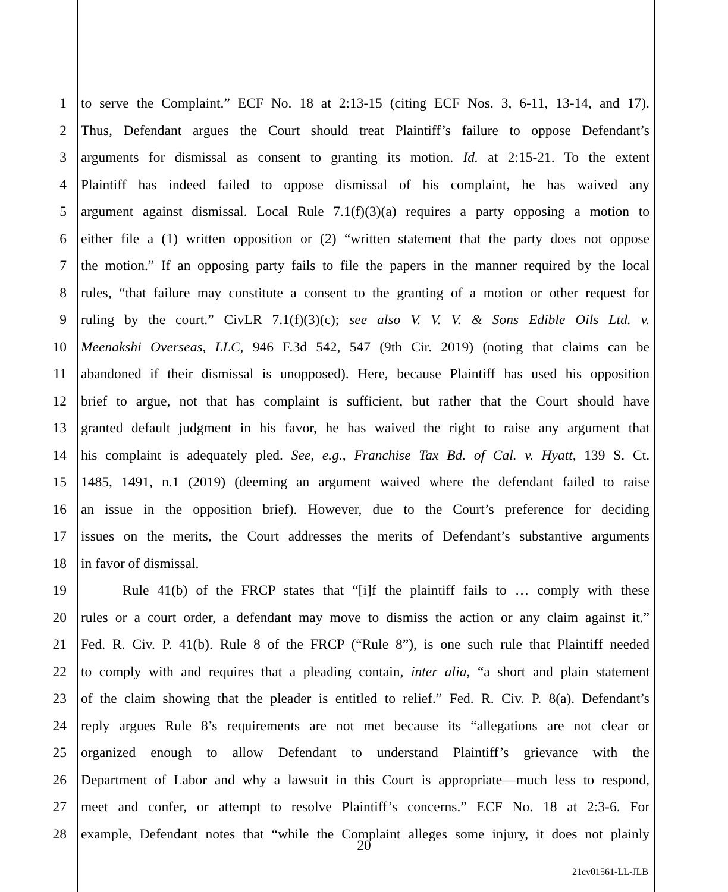1 to serve the Complaint.” ECF No. 18 at 2:13-15 (citing ECF Nos. 3, 6-11, 13-14, and 17).
2 Thus, Defendant argues the Court should treat Plaintiff’s failure to oppose Defendant’s
3 arguments for dismissal as consent to granting its motion. Id. at 2:15-21. To the extent
4 Plaintiff has indeed failed to oppose dismissal of his complaint, he has waived any
5 argument against dismissal. Local Rule 7.1(f)(3)(a) requires a party opposing a motion to
6 either file a (1) written opposition or (2) “written statement that the party does not oppose
7 the motion.” If an opposing party fails to file the papers in the manner required by the local
8 rules, “that failure may constitute a consent to the granting of a motion or other request for
9 ruling by the court.” CivLR 7.1(f)(3)(c); see also V. V. V. & Sons Edible Oils Ltd. v.
10 Meenakshi Overseas, LLC, 946 F.3d 542, 547 (9th Cir. 2019) (noting that claims can be
11 abandoned if their dismissal is unopposed). Here, because Plaintiff has used his opposition
12 brief to argue, not that has complaint is sufficient, but rather that the Court should have
13 granted default judgment in his favor, he has waived the right to raise any argument that
14 his complaint is adequately pled. See, e.g., Franchise Tax Bd. of Cal. v. Hyatt, 139 S. Ct.
15 1485, 1491, n.1 (2019) (deeming an argument waived where the defendant failed to raise
16 an issue in the opposition brief). However, due to the Court’s preference for deciding
17 issues on the merits, the Court addresses the merits of Defendant’s substantive arguments
18 in favor of dismissal.
19 Rule 41(b) of the FRCP states that “[i]f the plaintiff fails to … comply with these
20 rules or a court order, a defendant may move to dismiss the action or any claim against it.”
21 Fed. R. Civ. P. 41(b). Rule 8 of the FRCP (“Rule 8”), is one such rule that Plaintiff needed
22 to comply with and requires that a pleading contain, inter alia, “a short and plain statement
23 of the claim showing that the pleader is entitled to relief.” Fed. R. Civ. P. 8(a). Defendant’s
24 reply argues Rule 8’s requirements are not met because its “allegations are not clear or
25 organized enough to allow Defendant to understand Plaintiff’s grievance with the
26 Department of Labor and why a lawsuit in this Court is appropriate—much less to respond,
27 meet and confer, or attempt to resolve Plaintiff’s concerns.” ECF No. 18 at 2:3-6. For
28 example, Defendant notes that “while the Complaint alleges some injury, it does not plainly
20
21cv01561-LL-JLB